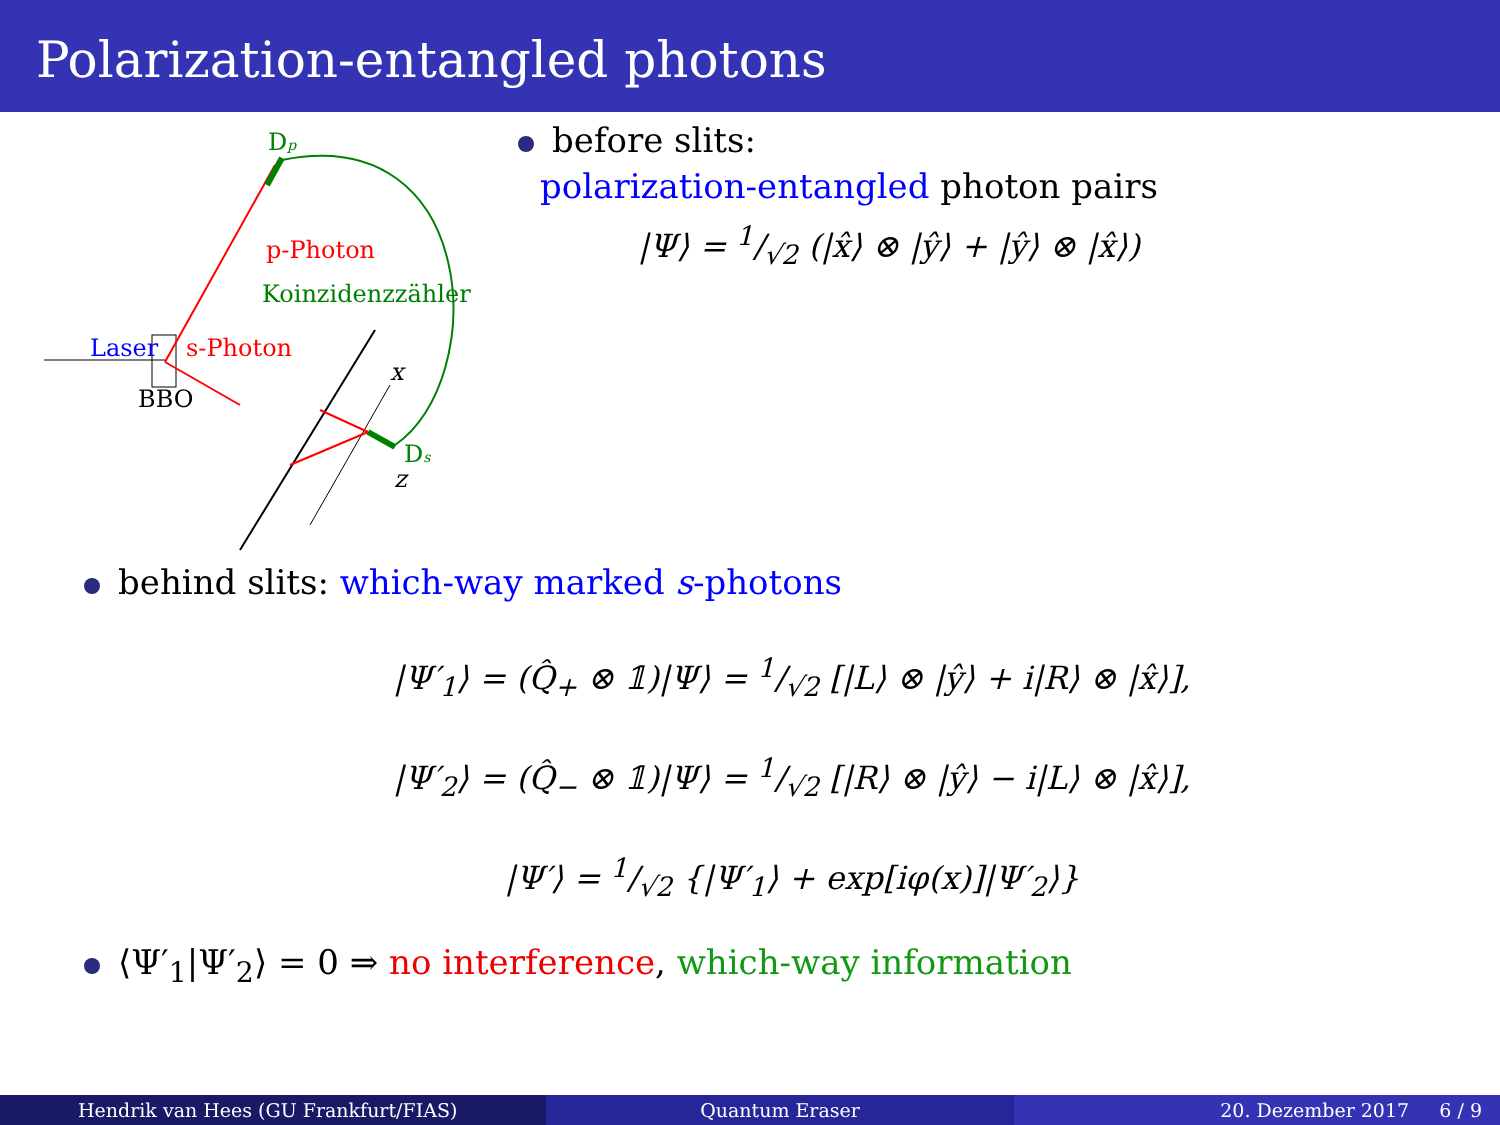Polarization-entangled photons
Dp
p-Photon
Koinzidenzzähler
Laser
s-Photon
BBO
x
Ds
z
before slits:
polarization-entangled photon pairs
|Ψ⟩ = 1/√2 (|x̂⟩ ⊗ |ŷ⟩ + |ŷ⟩ ⊗ |x̂⟩)
behind slits: which-way marked s-photons
|Ψ′<sub>1</sub>⟩ = (Q̂<sub>+</sub> ⊗ 𝟙)|Ψ⟩ = 1/√2 [|L⟩ ⊗ |ŷ⟩ + i|R⟩ ⊗ |x̂⟩],
|Ψ′<sub>2</sub>⟩ = (Q̂<sub>−</sub> ⊗ 𝟙)|Ψ⟩ = 1/√2 [|R⟩ ⊗ |ŷ⟩ − i|L⟩ ⊗ |x̂⟩],
|Ψ′⟩ = 1/√2 {|Ψ′<sub>1</sub>⟩ + exp[iφ(x)]|Ψ′<sub>2</sub>⟩}
⟨Ψ′<sub>1</sub>|Ψ′<sub>2</sub>⟩ = 0 ⇒ no interference, which-way information
Hendrik van Hees (GU Frankfurt/FIAS)
Quantum Eraser 20. Dezember 2017 6 / 9